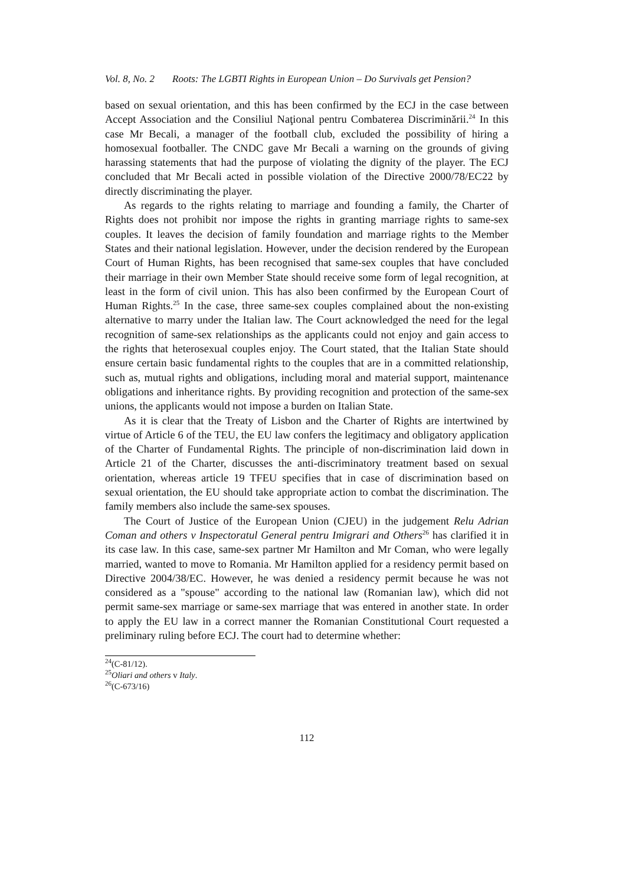Vol. 8, No. 2 Roots: The LGBTI Rights in European Union – Do Survivals get Pension?
based on sexual orientation, and this has been confirmed by the ECJ in the case between Accept Association and the Consiliul Naţional pentru Combaterea Discriminării.<sup>24</sup> In this case Mr Becali, a manager of the football club, excluded the possibility of hiring a homosexual footballer. The CNDC gave Mr Becali a warning on the grounds of giving harassing statements that had the purpose of violating the dignity of the player. The ECJ concluded that Mr Becali acted in possible violation of the Directive 2000/78/EC22 by directly discriminating the player.
As regards to the rights relating to marriage and founding a family, the Charter of Rights does not prohibit nor impose the rights in granting marriage rights to same-sex couples. It leaves the decision of family foundation and marriage rights to the Member States and their national legislation. However, under the decision rendered by the European Court of Human Rights, has been recognised that same-sex couples that have concluded their marriage in their own Member State should receive some form of legal recognition, at least in the form of civil union. This has also been confirmed by the European Court of Human Rights.<sup>25</sup> In the case, three same-sex couples complained about the non-existing alternative to marry under the Italian law. The Court acknowledged the need for the legal recognition of same-sex relationships as the applicants could not enjoy and gain access to the rights that heterosexual couples enjoy. The Court stated, that the Italian State should ensure certain basic fundamental rights to the couples that are in a committed relationship, such as, mutual rights and obligations, including moral and material support, maintenance obligations and inheritance rights. By providing recognition and protection of the same-sex unions, the applicants would not impose a burden on Italian State.
As it is clear that the Treaty of Lisbon and the Charter of Rights are intertwined by virtue of Article 6 of the TEU, the EU law confers the legitimacy and obligatory application of the Charter of Fundamental Rights. The principle of non-discrimination laid down in Article 21 of the Charter, discusses the anti-discriminatory treatment based on sexual orientation, whereas article 19 TFEU specifies that in case of discrimination based on sexual orientation, the EU should take appropriate action to combat the discrimination. The family members also include the same-sex spouses.
The Court of Justice of the European Union (CJEU) in the judgement Relu Adrian Coman and others v Inspectoratul General pentru Imigrari and Others<sup>26</sup> has clarified it in its case law. In this case, same-sex partner Mr Hamilton and Mr Coman, who were legally married, wanted to move to Romania. Mr Hamilton applied for a residency permit based on Directive 2004/38/EC. However, he was denied a residency permit because he was not considered as a "spouse" according to the national law (Romanian law), which did not permit same-sex marriage or same-sex marriage that was entered in another state. In order to apply the EU law in a correct manner the Romanian Constitutional Court requested a preliminary ruling before ECJ. The court had to determine whether:
<sup>24</sup> (C-81/12).
<sup>25</sup> Oliari and others v Italy.
<sup>26</sup> (C-673/16)
112